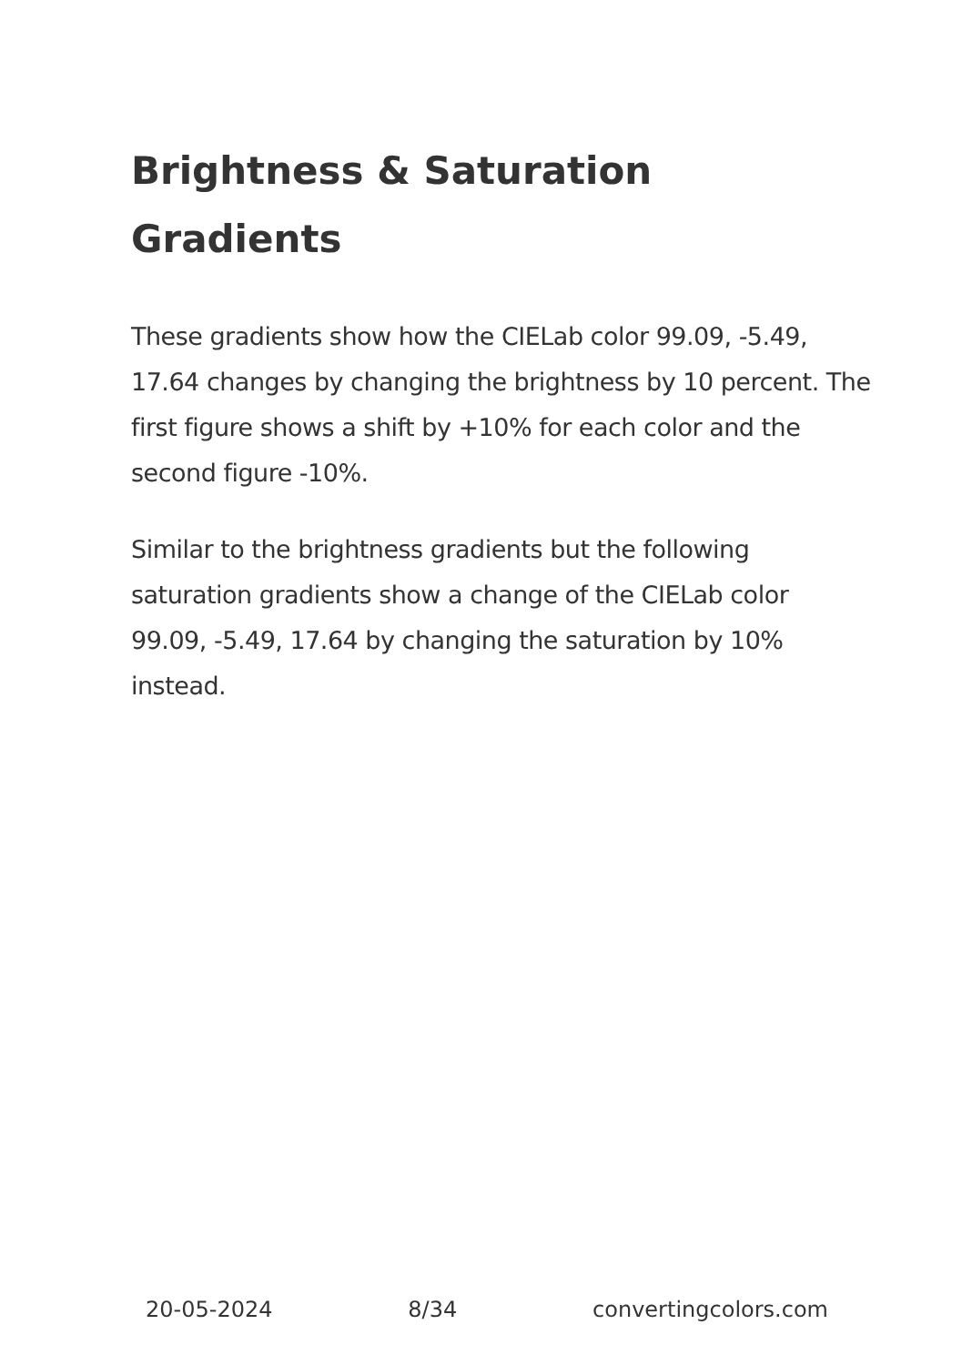Brightness & Saturation Gradients
These gradients show how the CIELab color 99.09, -5.49, 17.64 changes by changing the brightness by 10 percent. The first figure shows a shift by +10% for each color and the second figure -10%.
Similar to the brightness gradients but the following saturation gradients show a change of the CIELab color 99.09, -5.49, 17.64 by changing the saturation by 10% instead.
20-05-2024 8/34 convertingcolors.com